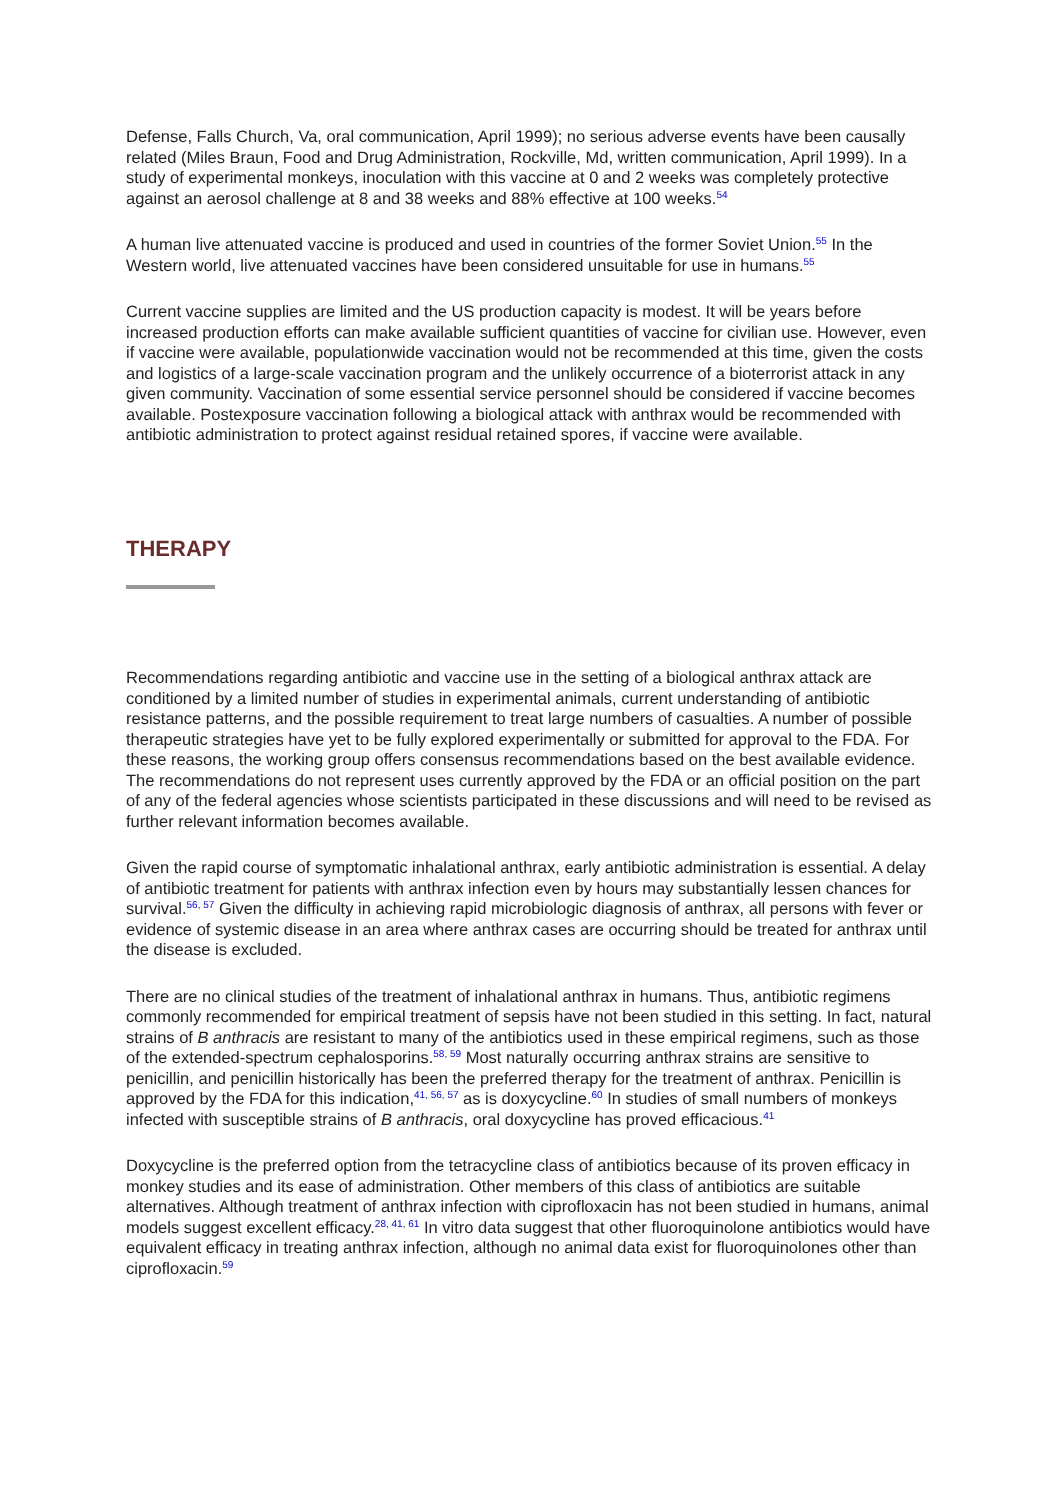Defense, Falls Church, Va, oral communication, April 1999); no serious adverse events have been causally related (Miles Braun, Food and Drug Administration, Rockville, Md, written communication, April 1999). In a study of experimental monkeys, inoculation with this vaccine at 0 and 2 weeks was completely protective against an aerosol challenge at 8 and 38 weeks and 88% effective at 100 weeks.<sup>54</sup>
A human live attenuated vaccine is produced and used in countries of the former Soviet Union.<sup>55</sup> In the Western world, live attenuated vaccines have been considered unsuitable for use in humans.<sup>55</sup>
Current vaccine supplies are limited and the US production capacity is modest. It will be years before increased production efforts can make available sufficient quantities of vaccine for civilian use. However, even if vaccine were available, populationwide vaccination would not be recommended at this time, given the costs and logistics of a large-scale vaccination program and the unlikely occurrence of a bioterrorist attack in any given community. Vaccination of some essential service personnel should be considered if vaccine becomes available. Postexposure vaccination following a biological attack with anthrax would be recommended with antibiotic administration to protect against residual retained spores, if vaccine were available.
THERAPY
Recommendations regarding antibiotic and vaccine use in the setting of a biological anthrax attack are conditioned by a limited number of studies in experimental animals, current understanding of antibiotic resistance patterns, and the possible requirement to treat large numbers of casualties. A number of possible therapeutic strategies have yet to be fully explored experimentally or submitted for approval to the FDA. For these reasons, the working group offers consensus recommendations based on the best available evidence. The recommendations do not represent uses currently approved by the FDA or an official position on the part of any of the federal agencies whose scientists participated in these discussions and will need to be revised as further relevant information becomes available.
Given the rapid course of symptomatic inhalational anthrax, early antibiotic administration is essential. A delay of antibiotic treatment for patients with anthrax infection even by hours may substantially lessen chances for survival.<sup>56, 57</sup> Given the difficulty in achieving rapid microbiologic diagnosis of anthrax, all persons with fever or evidence of systemic disease in an area where anthrax cases are occurring should be treated for anthrax until the disease is excluded.
There are no clinical studies of the treatment of inhalational anthrax in humans. Thus, antibiotic regimens commonly recommended for empirical treatment of sepsis have not been studied in this setting. In fact, natural strains of B anthracis are resistant to many of the antibiotics used in these empirical regimens, such as those of the extended-spectrum cephalosporins.<sup>58, 59</sup> Most naturally occurring anthrax strains are sensitive to penicillin, and penicillin historically has been the preferred therapy for the treatment of anthrax. Penicillin is approved by the FDA for this indication,<sup>41, 56, 57</sup> as is doxycycline.<sup>60</sup> In studies of small numbers of monkeys infected with susceptible strains of B anthracis, oral doxycycline has proved efficacious.<sup>41</sup>
Doxycycline is the preferred option from the tetracycline class of antibiotics because of its proven efficacy in monkey studies and its ease of administration. Other members of this class of antibiotics are suitable alternatives. Although treatment of anthrax infection with ciprofloxacin has not been studied in humans, animal models suggest excellent efficacy.<sup>28, 41, 61</sup> In vitro data suggest that other fluoroquinolone antibiotics would have equivalent efficacy in treating anthrax infection, although no animal data exist for fluoroquinolones other than ciprofloxacin.<sup>59</sup>